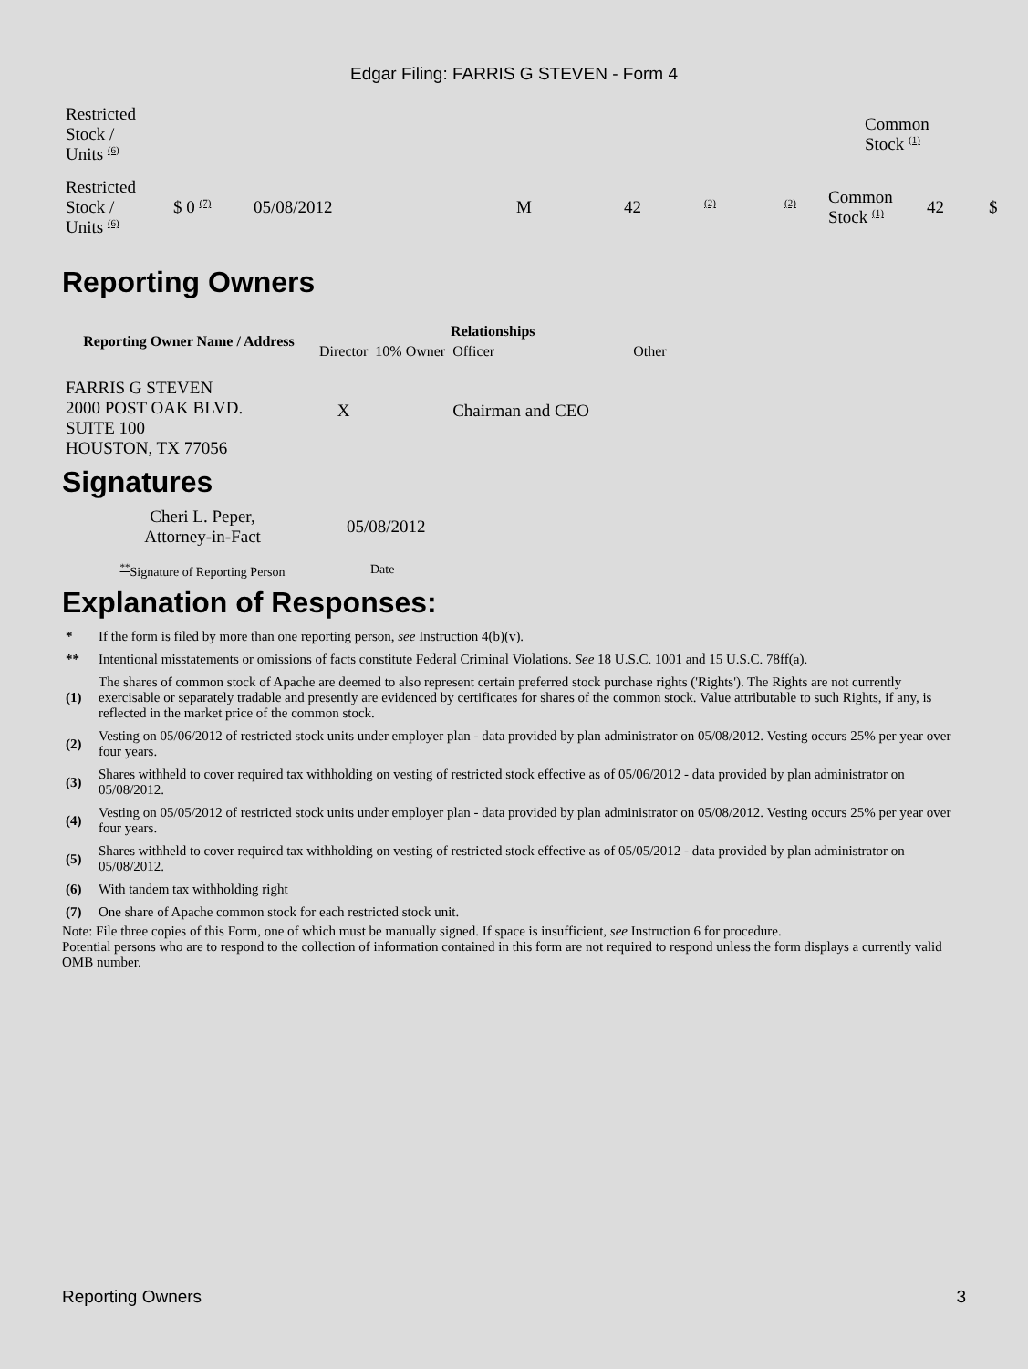Edgar Filing: FARRIS G STEVEN - Form 4
| Restricted Stock / Units <sup>(6)</sup> | | Common Stock <sup>(1)</sup> |
| Restricted Stock / Units <sup>(6)</sup> | $ 0 <sup>(7)</sup> | 05/08/2012 | M | 42 | <sup>(2)</sup> | <sup>(2)</sup> | Common Stock <sup>(1)</sup> | 42 | $ |
Reporting Owners
| Reporting Owner Name / Address | Relationships | | | |
| --- | --- | --- | --- | --- |
| | Director | 10% Owner | Officer | Other |
| FARRIS G STEVEN 2000 POST OAK BLVD. SUITE 100 HOUSTON, TX 77056 | X | | Chairman and CEO | |
Signatures
| Cheri L. Peper, Attorney-in-Fact | 05/08/2012 |
| <sup>**</sup> Signature of Reporting Person | Date |
Explanation of Responses:
| * | If the form is filed by more than one reporting person, see Instruction 4(b)(v). |
| ** | Intentional misstatements or omissions of facts constitute Federal Criminal Violations. See 18 U.S.C. 1001 and 15 U.S.C. 78ff(a). |
| (1) | The shares of common stock of Apache are deemed to also represent certain preferred stock purchase rights ('Rights'). The Rights are not currently exercisable or separately tradable and presently are evidenced by certificates for shares of the common stock. Value attributable to such Rights, if any, is reflected in the market price of the common stock. |
| (2) | Vesting on 05/06/2012 of restricted stock units under employer plan - data provided by plan administrator on 05/08/2012. Vesting occurs 25% per year over four years. |
| (3) | Shares withheld to cover required tax withholding on vesting of restricted stock effective as of 05/06/2012 - data provided by plan administrator on 05/08/2012. |
| (4) | Vesting on 05/05/2012 of restricted stock units under employer plan - data provided by plan administrator on 05/08/2012. Vesting occurs 25% per year over four years. |
| (5) | Shares withheld to cover required tax withholding on vesting of restricted stock effective as of 05/05/2012 - data provided by plan administrator on 05/08/2012. |
| (6) | With tandem tax withholding right |
| (7) | One share of Apache common stock for each restricted stock unit. |
Note: File three copies of this Form, one of which must be manually signed. If space is insufficient, see Instruction 6 for procedure.
Potential persons who are to respond to the collection of information contained in this form are not required to respond unless the form displays a currently valid OMB number.
Reporting Owners 3